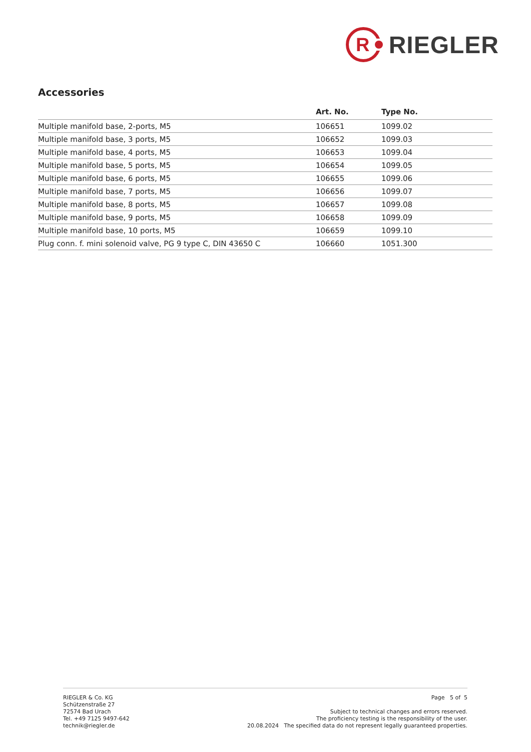R
RIEGLER
Accessories
| | Art. No. | Type No. |
| --- | --- | --- |
| Multiple manifold base, 2-ports, M5 | 106651 | 1099.02 |
| Multiple manifold base, 3 ports, M5 | 106652 | 1099.03 |
| Multiple manifold base, 4 ports, M5 | 106653 | 1099.04 |
| Multiple manifold base, 5 ports, M5 | 106654 | 1099.05 |
| Multiple manifold base, 6 ports, M5 | 106655 | 1099.06 |
| Multiple manifold base, 7 ports, M5 | 106656 | 1099.07 |
| Multiple manifold base, 8 ports, M5 | 106657 | 1099.08 |
| Multiple manifold base, 9 ports, M5 | 106658 | 1099.09 |
| Multiple manifold base, 10 ports, M5 | 106659 | 1099.10 |
| Plug conn. f. mini solenoid valve, PG 9 type C, DIN 43650 C | 106660 | 1051.300 |
RIEGLER & Co. KG
Schützenstraße 27
72574 Bad Urach
Tel. +49 7125 9497-642
technik@riegler.de
Page 5 of 5
Subject to technical changes and errors reserved.
The proficiency testing is the responsibility of the user.
20.08.2024 The specified data do not represent legally guaranteed properties.